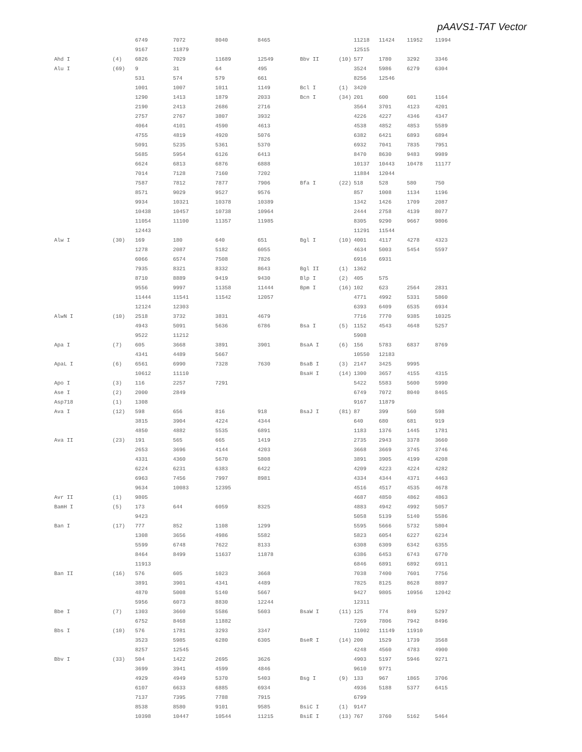pAAVS1-TAT Vector
| | | 6749 | 7072 | 8040 | 8465 |
| | | 9167 | 11879 | | |
| Ahd I | (4) | 6826 | 7029 | 11689 | 12549 |
| Alu I | (69) | 9 | 31 | 64 | 495 |
| | | 531 | 574 | 579 | 661 |
| | | 1001 | 1007 | 1011 | 1149 |
| | | 1290 | 1413 | 1879 | 2033 |
| | | 2190 | 2413 | 2686 | 2716 |
| | | 2757 | 2767 | 3807 | 3932 |
| | | 4064 | 4101 | 4590 | 4613 |
| | | 4755 | 4819 | 4920 | 5076 |
| | | 5091 | 5235 | 5361 | 5370 |
| | | 5685 | 5954 | 6126 | 6413 |
| | | 6624 | 6813 | 6876 | 6888 |
| | | 7014 | 7128 | 7160 | 7202 |
| | | 7587 | 7812 | 7877 | 7906 |
| | | 8571 | 9029 | 9527 | 9576 |
| | | 9934 | 10321 | 10378 | 10389 |
| | | 10438 | 10457 | 10738 | 10964 |
| | | 11054 | 11100 | 11357 | 11985 |
| | | 12443 | | | |
| Alw I | (30) | 169 | 180 | 640 | 651 |
| | | 1278 | 2087 | 5182 | 6055 |
| | | 6066 | 6574 | 7508 | 7826 |
| | | 7935 | 8321 | 8332 | 8643 |
| | | 8710 | 8889 | 9419 | 9430 |
| | | 9556 | 9997 | 11358 | 11444 |
| | | 11444 | 11541 | 11542 | 12057 |
| | | 12124 | 12303 | | |
| AlwN I | (10) | 2518 | 3732 | 3831 | 4679 |
| | | 4943 | 5091 | 5636 | 6786 |
| | | 9522 | 11212 | | |
| Apa I | (7) | 605 | 3668 | 3891 | 3901 |
| | | 4341 | 4489 | 5667 | |
| ApaL I | (6) | 6561 | 6990 | 7328 | 7630 |
| | | 10612 | 11110 | | |
| Apo I | (3) | 116 | 2257 | 7291 | |
| Ase I | (2) | 2000 | 2849 | | |
| Asp718 | (1) | 1308 | | | |
| Ava I | (12) | 598 | 656 | 816 | 918 |
| | | 3815 | 3904 | 4224 | 4344 |
| | | 4850 | 4882 | 5535 | 6891 |
| Ava II | (23) | 191 | 565 | 665 | 1419 |
| | | 2653 | 3696 | 4144 | 4203 |
| | | 4331 | 4360 | 5670 | 5808 |
| | | 6224 | 6231 | 6383 | 6422 |
| | | 6963 | 7456 | 7997 | 8981 |
| | | 9634 | 10083 | 12395 | |
| Avr II | (1) | 9805 | | | |
| BamH I | (5) | 173 | 644 | 6059 | 8325 |
| | | 9423 | | | |
| Ban I | (17) | 777 | 852 | 1108 | 1299 |
| | | 1308 | 3656 | 4986 | 5582 |
| | | 5599 | 6748 | 7622 | 8133 |
| | | 8464 | 8499 | 11637 | 11878 |
| | | 11913 | | | |
| Ban II | (16) | 576 | 605 | 1023 | 3668 |
| | | 3891 | 3901 | 4341 | 4489 |
| | | 4870 | 5008 | 5140 | 5667 |
| | | 5956 | 6073 | 8830 | 12244 |
| Bbe I | (7) | 1303 | 3660 | 5586 | 5603 |
| | | 6752 | 8468 | 11882 | |
| Bbs I | (10) | 576 | 1781 | 3293 | 3347 |
| | | 3523 | 5985 | 6280 | 6305 |
| | | 8257 | 12545 | | |
| Bbv I | (33) | 504 | 1422 | 2695 | 3626 |
| | | 3699 | 3941 | 4599 | 4846 |
| | | 4929 | 4949 | 5370 | 5403 |
| | | 6107 | 6633 | 6885 | 6934 |
| | | 7137 | 7395 | 7788 | 7915 |
| | | 8538 | 8580 | 9101 | 9585 |
| | | 10398 | 10447 | 10544 | 11215 |
| | | 11218 | 11424 | 11952 | 11994 |
| | | 12515 | | | |
| Bbv II | (10) | 577 | 1780 | 3292 | 3346 |
| | | 3524 | 5986 | 6279 | 6304 |
| | | 8256 | 12546 | | |
| Bcl I | (1) | 3420 | | | |
| Bcn I | (34) | 201 | 600 | 601 | 1164 |
| | | 3564 | 3701 | 4123 | 4201 |
| | | 4226 | 4227 | 4346 | 4347 |
| | | 4538 | 4852 | 4853 | 5589 |
| | | 6382 | 6421 | 6893 | 6894 |
| | | 6932 | 7041 | 7835 | 7951 |
| | | 8470 | 8630 | 9483 | 9989 |
| | | 10137 | 10443 | 10478 | 11177 |
| | | 11884 | 12044 | | |
| Bfa I | (22) | 518 | 528 | 580 | 750 |
| | | 857 | 1008 | 1134 | 1196 |
| | | 1342 | 1426 | 1709 | 2087 |
| | | 2444 | 2758 | 4139 | 8077 |
| | | 8305 | 9290 | 9667 | 9806 |
| | | 11291 | 11544 | | |
| Bgl I | (10) | 4001 | 4117 | 4278 | 4323 |
| | | 4634 | 5003 | 5454 | 5597 |
| | | 6916 | 6931 | | |
| Bgl II | (1) | 1362 | | | |
| Blp I | (2) | 405 | 575 | | |
| Bpm I | (16) | 102 | 623 | 2564 | 2831 |
| | | 4771 | 4992 | 5331 | 5860 |
| | | 6393 | 6409 | 6535 | 6934 |
| | | 7716 | 7770 | 9385 | 10325 |
| Bsa I | (5) | 1152 | 4543 | 4648 | 5257 |
| | | 5908 | | | |
| BsaA I | (6) | 156 | 5783 | 6837 | 8769 |
| | | 10550 | 12183 | | |
| BsaB I | (3) | 2147 | 3425 | 9995 | |
| BsaH I | (14) | 1300 | 3657 | 4155 | 4315 |
| | | 5422 | 5583 | 5600 | 5990 |
| | | 6749 | 7072 | 8040 | 8465 |
| | | 9167 | 11879 | | |
| BsaJ I | (81) | 87 | 399 | 560 | 598 |
| | | 640 | 680 | 681 | 919 |
| | | 1183 | 1376 | 1445 | 1781 |
| | | 2735 | 2943 | 3378 | 3660 |
| | | 3668 | 3669 | 3745 | 3746 |
| | | 3891 | 3905 | 4199 | 4208 |
| | | 4209 | 4223 | 4224 | 4282 |
| | | 4334 | 4344 | 4371 | 4463 |
| | | 4516 | 4517 | 4535 | 4678 |
| | | 4687 | 4850 | 4862 | 4863 |
| | | 4883 | 4942 | 4992 | 5057 |
| | | 5058 | 5139 | 5140 | 5586 |
| | | 5595 | 5666 | 5732 | 5804 |
| | | 5823 | 6054 | 6227 | 6234 |
| | | 6308 | 6309 | 6342 | 6355 |
| | | 6386 | 6453 | 6743 | 6770 |
| | | 6846 | 6891 | 6892 | 6911 |
| | | 7038 | 7400 | 7601 | 7756 |
| | | 7825 | 8125 | 8628 | 8897 |
| | | 9427 | 9805 | 10956 | 12042 |
| | | 12311 | | | |
| BsaW I | (11) | 125 | 774 | 849 | 5297 |
| | | 7269 | 7806 | 7942 | 8496 |
| | | 11002 | 11149 | 11910 | |
| BseR I | (14) | 200 | 1529 | 1739 | 3568 |
| | | 4248 | 4560 | 4783 | 4900 |
| | | 4903 | 5197 | 5946 | 9271 |
| | | 9610 | 9771 | | |
| Bsg I | (9) | 133 | 967 | 1865 | 3706 |
| | | 4936 | 5188 | 5377 | 6415 |
| | | 6799 | | | |
| BsiC I | (1) | 9147 | | | |
| BsiE I | (13) | 767 | 3760 | 5162 | 5464 |